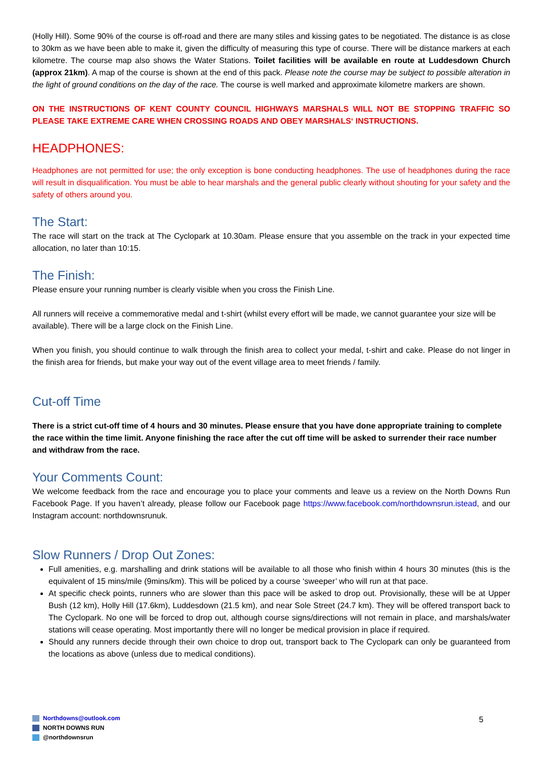(Holly Hill). Some 90% of the course is off-road and there are many stiles and kissing gates to be negotiated. The distance is as close to 30km as we have been able to make it, given the difficulty of measuring this type of course. There will be distance markers at each kilometre. The course map also shows the Water Stations. Toilet facilities will be available en route at Luddesdown Church (approx 21km). A map of the course is shown at the end of this pack. Please note the course may be subject to possible alteration in the light of ground conditions on the day of the race. The course is well marked and approximate kilometre markers are shown.
ON THE INSTRUCTIONS OF KENT COUNTY COUNCIL HIGHWAYS MARSHALS WILL NOT BE STOPPING TRAFFIC SO PLEASE TAKE EXTREME CARE WHEN CROSSING ROADS AND OBEY MARSHALS‘ INSTRUCTIONS.
HEADPHONES:
Headphones are not permitted for use; the only exception is bone conducting headphones. The use of headphones during the race will result in disqualification. You must be able to hear marshals and the general public clearly without shouting for your safety and the safety of others around you.
The Start:
The race will start on the track at The Cyclopark at 10.30am. Please ensure that you assemble on the track in your expected time allocation, no later than 10:15.
The Finish:
Please ensure your running number is clearly visible when you cross the Finish Line.
All runners will receive a commemorative medal and t-shirt (whilst every effort will be made, we cannot guarantee your size will be available). There will be a large clock on the Finish Line.
When you finish, you should continue to walk through the finish area to collect your medal, t-shirt and cake. Please do not linger in the finish area for friends, but make your way out of the event village area to meet friends / family.
Cut-off Time
There is a strict cut-off time of 4 hours and 30 minutes. Please ensure that you have done appropriate training to complete the race within the time limit. Anyone finishing the race after the cut off time will be asked to surrender their race number and withdraw from the race.
Your Comments Count:
We welcome feedback from the race and encourage you to place your comments and leave us a review on the North Downs Run Facebook Page. If you haven’t already, please follow our Facebook page https://www.facebook.com/northdownsrun.istead, and our Instagram account: northdownsrunuk.
Slow Runners / Drop Out Zones:
Full amenities, e.g. marshalling and drink stations will be available to all those who finish within 4 hours 30 minutes (this is the equivalent of 15 mins/mile (9mins/km). This will be policed by a course ‘sweeper’ who will run at that pace.
At specific check points, runners who are slower than this pace will be asked to drop out. Provisionally, these will be at Upper Bush (12 km), Holly Hill (17.6km), Luddesdown (21.5 km), and near Sole Street (24.7 km). They will be offered transport back to The Cyclopark. No one will be forced to drop out, although course signs/directions will not remain in place, and marshals/water stations will cease operating. Most importantly there will no longer be medical provision in place if required.
Should any runners decide through their own choice to drop out, transport back to The Cyclopark can only be guaranteed from the locations as above (unless due to medical conditions).
Northdowns@outlook.com
NORTH DOWNS RUN
@northdownsrun
5